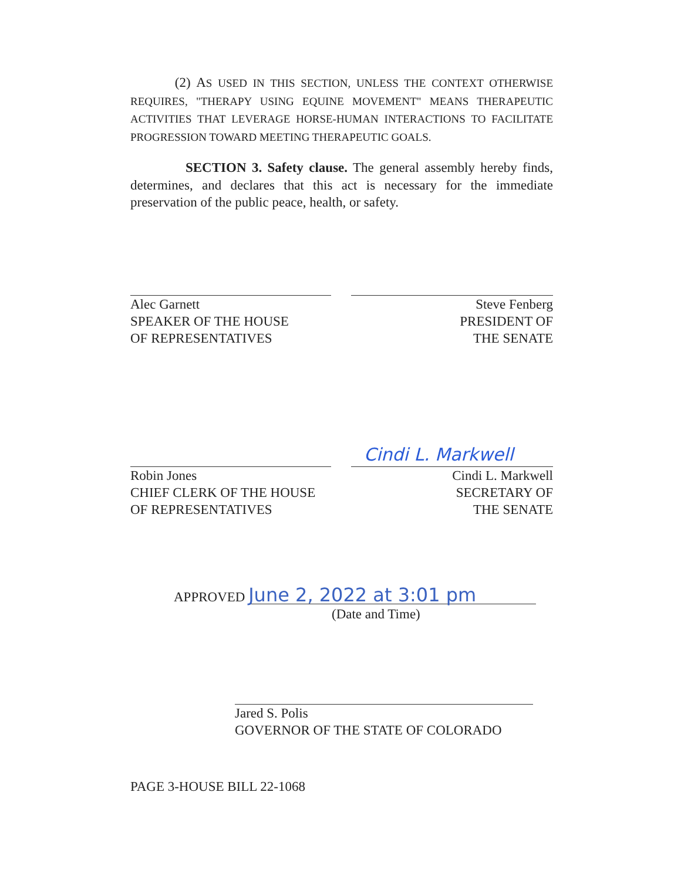(2) AS USED IN THIS SECTION, UNLESS THE CONTEXT OTHERWISE REQUIRES, "THERAPY USING EQUINE MOVEMENT" MEANS THERAPEUTIC ACTIVITIES THAT LEVERAGE HORSE-HUMAN INTERACTIONS TO FACILITATE PROGRESSION TOWARD MEETING THERAPEUTIC GOALS.
SECTION 3. Safety clause. The general assembly hereby finds, determines, and declares that this act is necessary for the immediate preservation of the public peace, health, or safety.
Alec Garnett
SPEAKER OF THE HOUSE
OF REPRESENTATIVES
Steve Fenberg
PRESIDENT OF
THE SENATE
Robin Jones
CHIEF CLERK OF THE HOUSE
OF REPRESENTATIVES
Cindi L. Markwell
Cindi L. Markwell
SECRETARY OF
THE SENATE
APPROVED June 2, 2022 at 3:01 pm
(Date and Time)
Jared S. Polis
GOVERNOR OF THE STATE OF COLORADO
PAGE 3-HOUSE BILL 22-1068